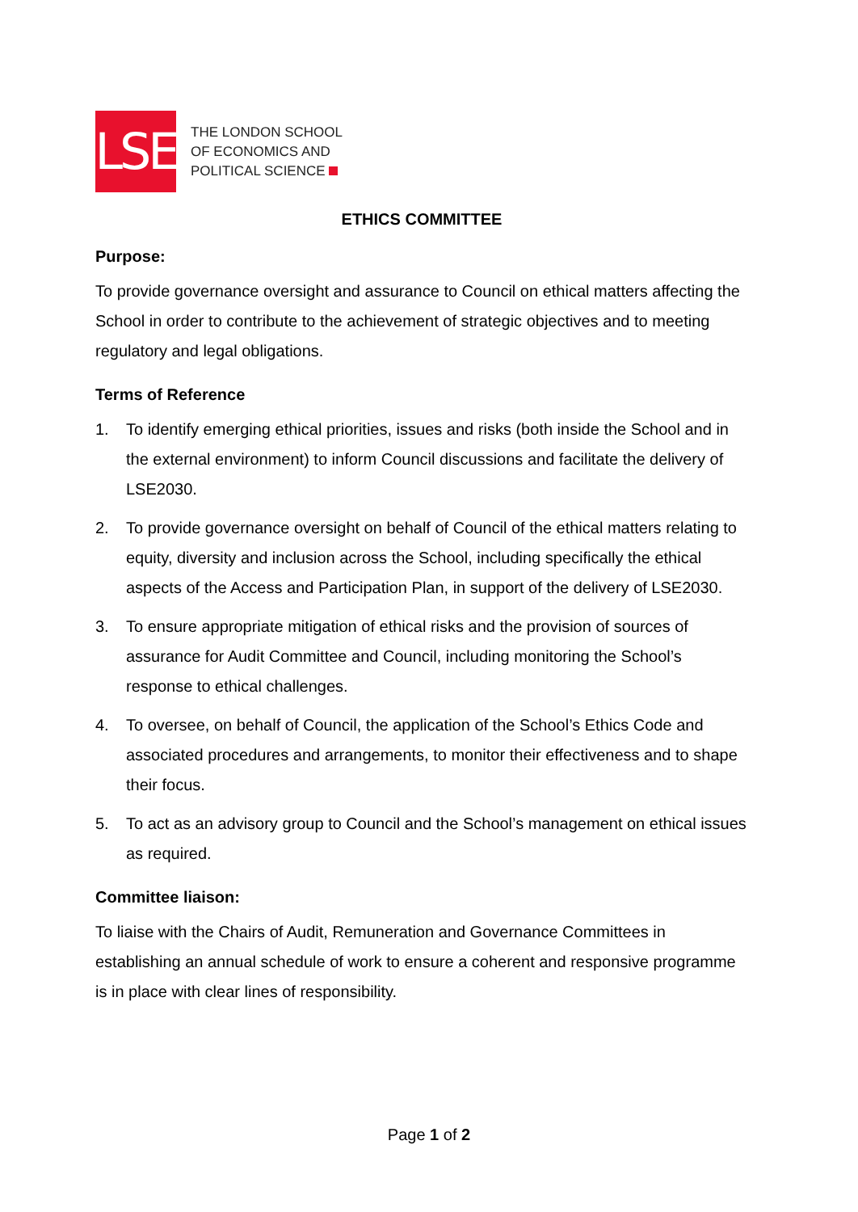LSE
THE LONDON SCHOOL
OF ECONOMICS AND
POLITICAL SCIENCE
ETHICS COMMITTEE
Purpose:
To provide governance oversight and assurance to Council on ethical matters affecting the School in order to contribute to the achievement of strategic objectives and to meeting regulatory and legal obligations.
Terms of Reference
1. To identify emerging ethical priorities, issues and risks (both inside the School and in the external environment) to inform Council discussions and facilitate the delivery of LSE2030.
2. To provide governance oversight on behalf of Council of the ethical matters relating to equity, diversity and inclusion across the School, including specifically the ethical aspects of the Access and Participation Plan, in support of the delivery of LSE2030.
3. To ensure appropriate mitigation of ethical risks and the provision of sources of assurance for Audit Committee and Council, including monitoring the School’s response to ethical challenges.
4. To oversee, on behalf of Council, the application of the School’s Ethics Code and associated procedures and arrangements, to monitor their effectiveness and to shape their focus.
5. To act as an advisory group to Council and the School’s management on ethical issues as required.
Committee liaison:
To liaise with the Chairs of Audit, Remuneration and Governance Committees in establishing an annual schedule of work to ensure a coherent and responsive programme is in place with clear lines of responsibility.
Page 1 of 2